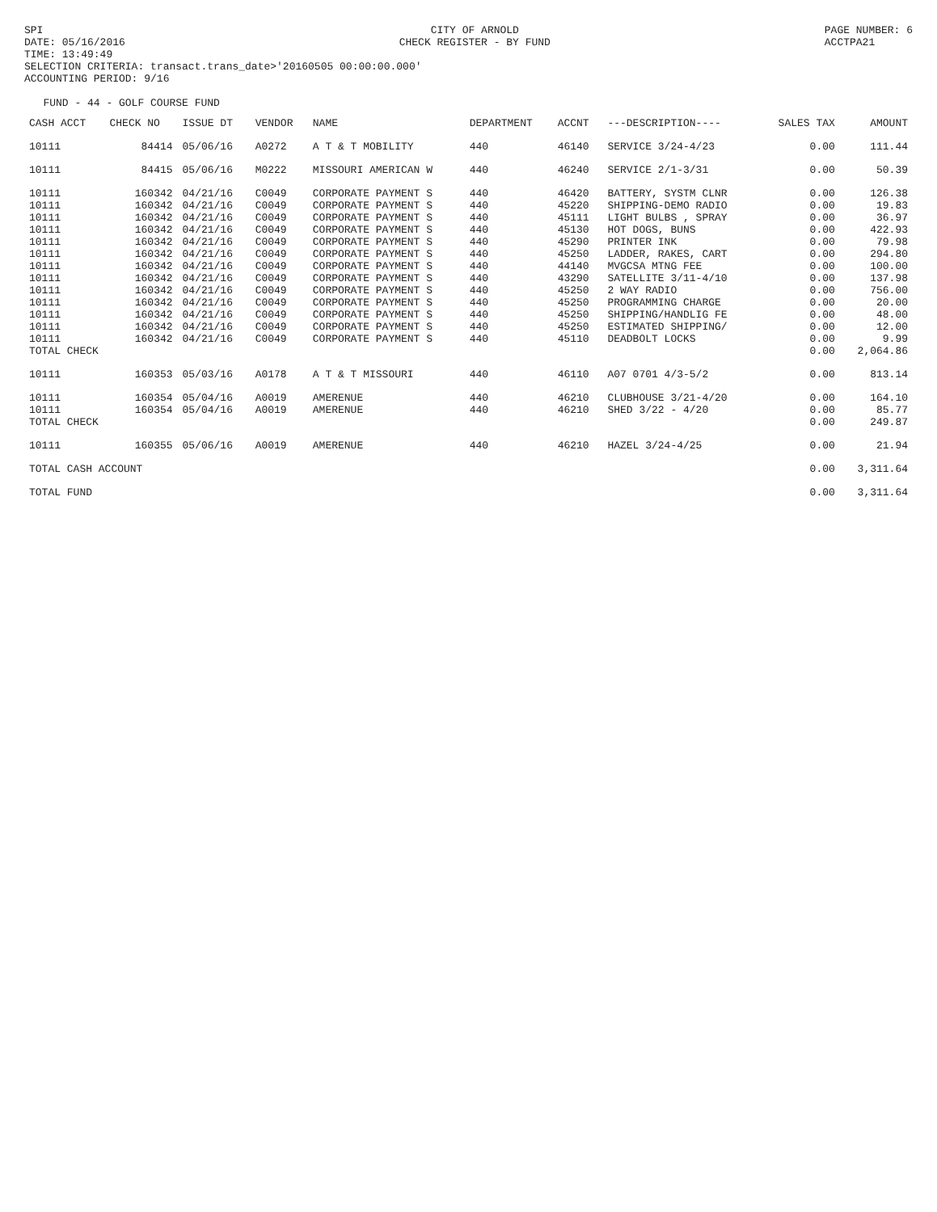SPI
DATE: 05/16/2016
TIME: 13:49:49
CITY OF ARNOLD
CHECK REGISTER - BY FUND
PAGE NUMBER: 6
ACCTPA21
SELECTION CRITERIA: transact.trans_date>'20160505 00:00:00.000'
ACCOUNTING PERIOD: 9/16
FUND - 44 - GOLF COURSE FUND
| CASH ACCT | CHECK NO | ISSUE DT | VENDOR | NAME | DEPARTMENT | ACCNT | ---DESCRIPTION---- | SALES TAX | AMOUNT |
| --- | --- | --- | --- | --- | --- | --- | --- | --- | --- |
| 10111 | 84414 | 05/06/16 | A0272 | A T & T MOBILITY | 440 | 46140 | SERVICE 3/24-4/23 | 0.00 | 111.44 |
| 10111 | 84415 | 05/06/16 | M0222 | MISSOURI AMERICAN W | 440 | 46240 | SERVICE 2/1-3/31 | 0.00 | 50.39 |
| 10111 | 160342 | 04/21/16 | C0049 | CORPORATE PAYMENT S | 440 | 46420 | BATTERY, SYSTM CLNR | 0.00 | 126.38 |
| 10111 | 160342 | 04/21/16 | C0049 | CORPORATE PAYMENT S | 440 | 45220 | SHIPPING-DEMO RADIO | 0.00 | 19.83 |
| 10111 | 160342 | 04/21/16 | C0049 | CORPORATE PAYMENT S | 440 | 45111 | LIGHT BULBS , SPRAY | 0.00 | 36.97 |
| 10111 | 160342 | 04/21/16 | C0049 | CORPORATE PAYMENT S | 440 | 45130 | HOT DOGS, BUNS | 0.00 | 422.93 |
| 10111 | 160342 | 04/21/16 | C0049 | CORPORATE PAYMENT S | 440 | 45290 | PRINTER INK | 0.00 | 79.98 |
| 10111 | 160342 | 04/21/16 | C0049 | CORPORATE PAYMENT S | 440 | 45250 | LADDER, RAKES, CART | 0.00 | 294.80 |
| 10111 | 160342 | 04/21/16 | C0049 | CORPORATE PAYMENT S | 440 | 44140 | MVGCSA MTNG FEE | 0.00 | 100.00 |
| 10111 | 160342 | 04/21/16 | C0049 | CORPORATE PAYMENT S | 440 | 43290 | SATELLITE 3/11-4/10 | 0.00 | 137.98 |
| 10111 | 160342 | 04/21/16 | C0049 | CORPORATE PAYMENT S | 440 | 45250 | 2 WAY RADIO | 0.00 | 756.00 |
| 10111 | 160342 | 04/21/16 | C0049 | CORPORATE PAYMENT S | 440 | 45250 | PROGRAMMING CHARGE | 0.00 | 20.00 |
| 10111 | 160342 | 04/21/16 | C0049 | CORPORATE PAYMENT S | 440 | 45250 | SHIPPING/HANDLIG FE | 0.00 | 48.00 |
| 10111 | 160342 | 04/21/16 | C0049 | CORPORATE PAYMENT S | 440 | 45250 | ESTIMATED SHIPPING/ | 0.00 | 12.00 |
| 10111 | 160342 | 04/21/16 | C0049 | CORPORATE PAYMENT S | 440 | 45110 | DEADBOLT LOCKS | 0.00 | 9.99 |
| TOTAL CHECK | | | | | | | | 0.00 | 2,064.86 |
| 10111 | 160353 | 05/03/16 | A0178 | A T & T MISSOURI | 440 | 46110 | A07 0701 4/3-5/2 | 0.00 | 813.14 |
| 10111 | 160354 | 05/04/16 | A0019 | AMERENUE | 440 | 46210 | CLUBHOUSE 3/21-4/20 | 0.00 | 164.10 |
| 10111 | 160354 | 05/04/16 | A0019 | AMERENUE | 440 | 46210 | SHED 3/22 - 4/20 | 0.00 | 85.77 |
| TOTAL CHECK | | | | | | | | 0.00 | 249.87 |
| 10111 | 160355 | 05/06/16 | A0019 | AMERENUE | 440 | 46210 | HAZEL 3/24-4/25 | 0.00 | 21.94 |
| TOTAL CASH ACCOUNT | | | | | | | | 0.00 | 3,311.64 |
| TOTAL FUND | | | | | | | | 0.00 | 3,311.64 |